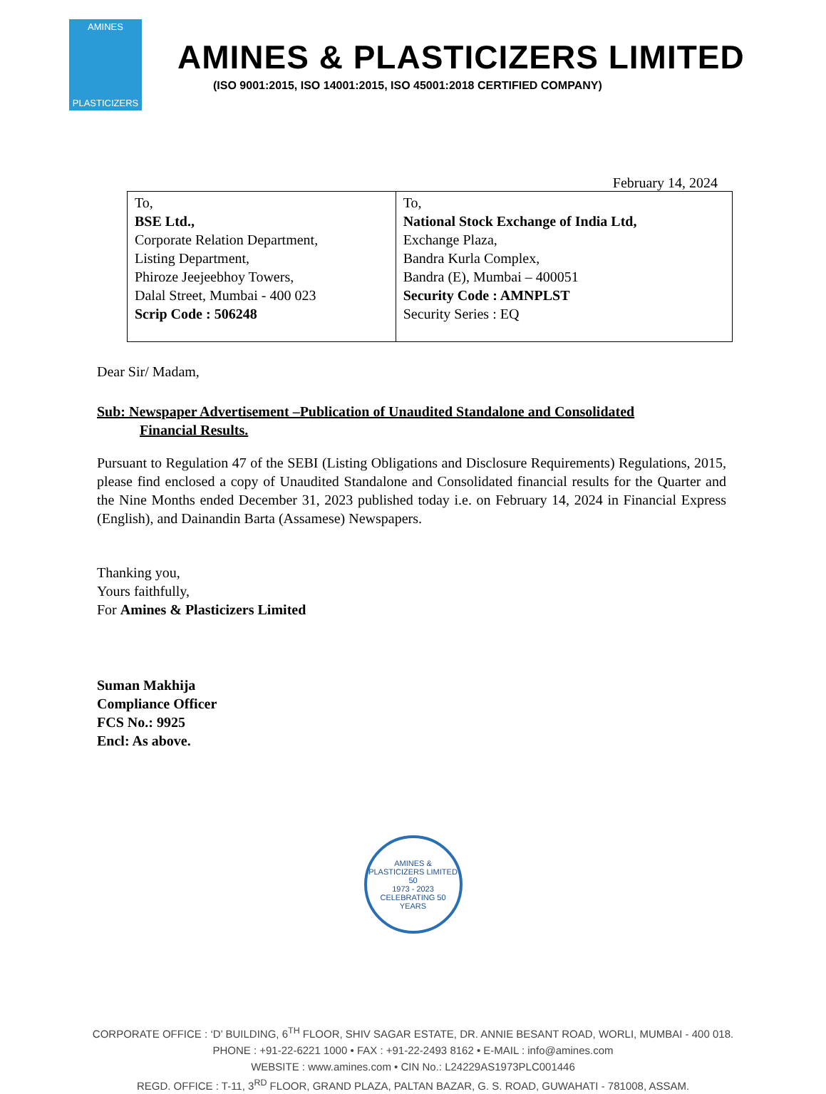AMINES
PLASTICIZERS
AMINES & PLASTICIZERS LIMITED
(ISO 9001:2015, ISO 14001:2015, ISO 45001:2018 CERTIFIED COMPANY)
February 14, 2024
| To, BSE Ltd., Corporate Relation Department, Listing Department, Phiroze Jeejeebhoy Towers, Dalal Street, Mumbai - 400 023 Scrip Code : 506248 | To, National Stock Exchange of India Ltd, Exchange Plaza, Bandra Kurla Complex, Bandra (E), Mumbai – 400051 Security Code : AMNPLST Security Series : EQ |
Dear Sir/ Madam,
Sub: Newspaper Advertisement –Publication of Unaudited Standalone and Consolidated
Financial Results.
Pursuant to Regulation 47 of the SEBI (Listing Obligations and Disclosure Requirements) Regulations, 2015, please find enclosed a copy of Unaudited Standalone and Consolidated financial results for the Quarter and the Nine Months ended December 31, 2023 published today i.e. on February 14, 2024 in Financial Express (English), and Dainandin Barta (Assamese) Newspapers.
Thanking you,
Yours faithfully,
For Amines & Plasticizers Limited
Suman Makhija
Compliance Officer
FCS No.: 9925
Encl: As above.
AMINES & PLASTICIZERS LIMITED
50
1973 - 2023
CELEBRATING 50 YEARS
CORPORATE OFFICE : ‘D’ BUILDING, 6<sup>TH</sup> FLOOR, SHIV SAGAR ESTATE, DR. ANNIE BESANT ROAD, WORLI, MUMBAI - 400 018.
PHONE : +91-22-6221 1000 • FAX : +91-22-2493 8162 • E-MAIL : info@amines.com
WEBSITE : www.amines.com • CIN No.: L24229AS1973PLC001446
REGD. OFFICE : T-11, 3<sup>RD</sup> FLOOR, GRAND PLAZA, PALTAN BAZAR, G. S. ROAD, GUWAHATI - 781008, ASSAM.